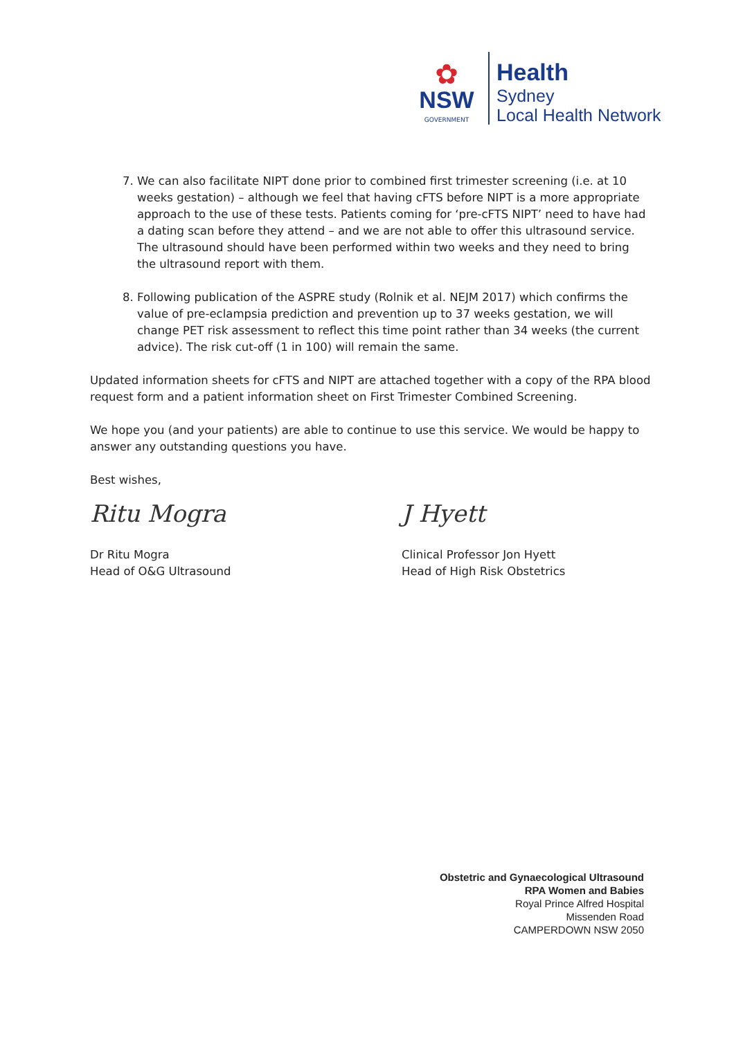✿
NSW
GOVERNMENT
Health
Sydney
Local Health Network
7. We can also facilitate NIPT done prior to combined first trimester screening (i.e. at 10 weeks gestation) – although we feel that having cFTS before NIPT is a more appropriate approach to the use of these tests. Patients coming for ‘pre-cFTS NIPT’ need to have had a dating scan before they attend – and we are not able to offer this ultrasound service. The ultrasound should have been performed within two weeks and they need to bring the ultrasound report with them.
8. Following publication of the ASPRE study (Rolnik et al. NEJM 2017) which confirms the value of pre-eclampsia prediction and prevention up to 37 weeks gestation, we will change PET risk assessment to reflect this time point rather than 34 weeks (the current advice). The risk cut-off (1 in 100) will remain the same.
Updated information sheets for cFTS and NIPT are attached together with a copy of the RPA blood request form and a patient information sheet on First Trimester Combined Screening.
We hope you (and your patients) are able to continue to use this service. We would be happy to answer any outstanding questions you have.
Best wishes,
Ritu Mogra
Dr Ritu Mogra
Head of O&G Ultrasound
J Hyett
Clinical Professor Jon Hyett
Head of High Risk Obstetrics
Obstetric and Gynaecological Ultrasound
RPA Women and Babies
Royal Prince Alfred Hospital
Missenden Road
CAMPERDOWN NSW 2050